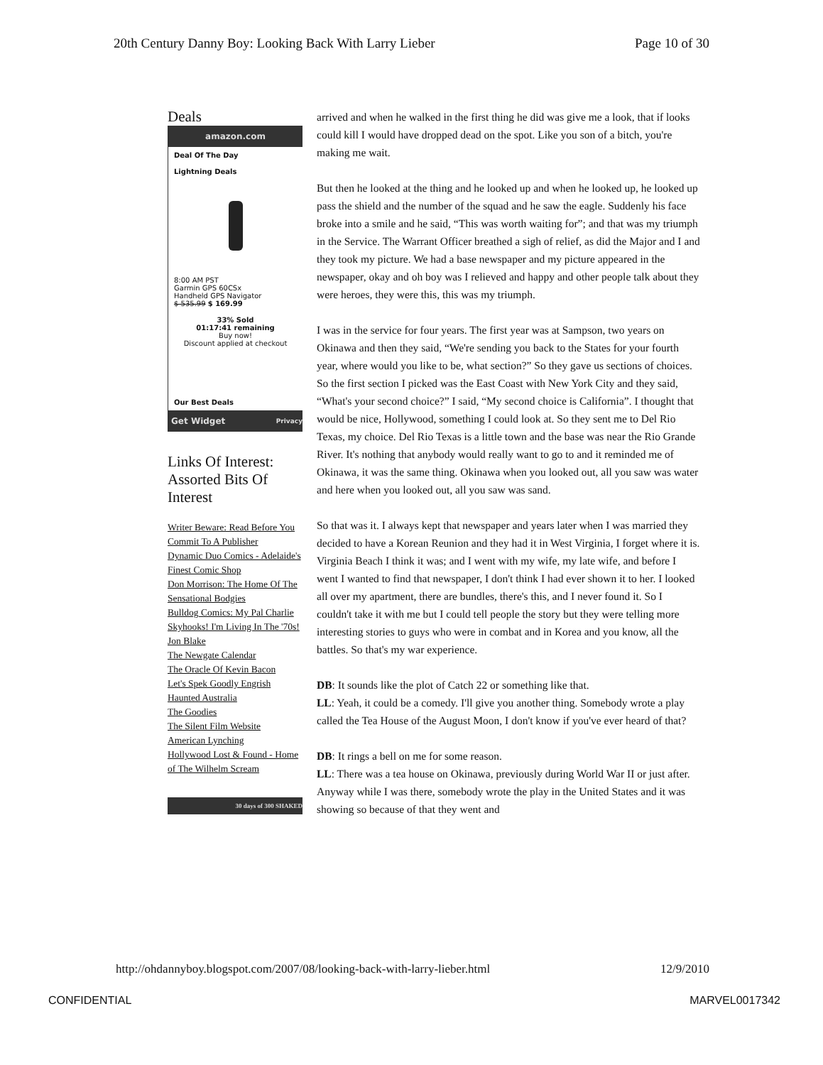20th Century Danny Boy: Looking Back With Larry Lieber Page 10 of 30
Deals
amazon.com
Deal Of The Day
Lightning Deals
8:00 AM PST
Garmin GPS 60CSx
Handheld GPS Navigator
$ 535.99 $ 169.99
33% Sold
01:17:41 remaining
Buy now!
Discount applied at checkout
Our Best Deals
Get Widget Privacy
Links Of Interest: Assorted Bits Of Interest
Writer Beware: Read Before You Commit To A Publisher
Dynamic Duo Comics - Adelaide's Finest Comic Shop
Don Morrison: The Home Of The Sensational Bodgies
Bulldog Comics: My Pal Charlie
Skyhooks! I'm Living In The '70s!
Jon Blake
The Newgate Calendar
The Oracle Of Kevin Bacon
Let's Spek Goodly Engrish
Haunted Australia
The Goodies
The Silent Film Website
American Lynching
Hollywood Lost & Found - Home of The Wilhelm Scream
30 days of 300 SHAKED
arrived and when he walked in the first thing he did was give me a look, that if looks could kill I would have dropped dead on the spot. Like you son of a bitch, you're making me wait.
But then he looked at the thing and he looked up and when he looked up, he looked up pass the shield and the number of the squad and he saw the eagle. Suddenly his face broke into a smile and he said, “This was worth waiting for”; and that was my triumph in the Service. The Warrant Officer breathed a sigh of relief, as did the Major and I and they took my picture. We had a base newspaper and my picture appeared in the newspaper, okay and oh boy was I relieved and happy and other people talk about they were heroes, they were this, this was my triumph.
I was in the service for four years. The first year was at Sampson, two years on Okinawa and then they said, “We're sending you back to the States for your fourth year, where would you like to be, what section?” So they gave us sections of choices. So the first section I picked was the East Coast with New York City and they said, “What's your second choice?” I said, “My second choice is California”. I thought that would be nice, Hollywood, something I could look at. So they sent me to Del Rio Texas, my choice. Del Rio Texas is a little town and the base was near the Rio Grande River. It's nothing that anybody would really want to go to and it reminded me of Okinawa, it was the same thing. Okinawa when you looked out, all you saw was water and here when you looked out, all you saw was sand.
So that was it. I always kept that newspaper and years later when I was married they decided to have a Korean Reunion and they had it in West Virginia, I forget where it is. Virginia Beach I think it was; and I went with my wife, my late wife, and before I went I wanted to find that newspaper, I don't think I had ever shown it to her. I looked all over my apartment, there are bundles, there's this, and I never found it. So I couldn't take it with me but I could tell people the story but they were telling more interesting stories to guys who were in combat and in Korea and you know, all the battles. So that's my war experience.
DB: It sounds like the plot of Catch 22 or something like that.
LL: Yeah, it could be a comedy. I'll give you another thing. Somebody wrote a play called the Tea House of the August Moon, I don't know if you've ever heard of that?
DB: It rings a bell on me for some reason.
LL: There was a tea house on Okinawa, previously during World War II or just after. Anyway while I was there, somebody wrote the play in the United States and it was showing so because of that they went and
http://ohdannyboy.blogspot.com/2007/08/looking-back-with-larry-lieber.html 12/9/2010
CONFIDENTIAL MARVEL0017342